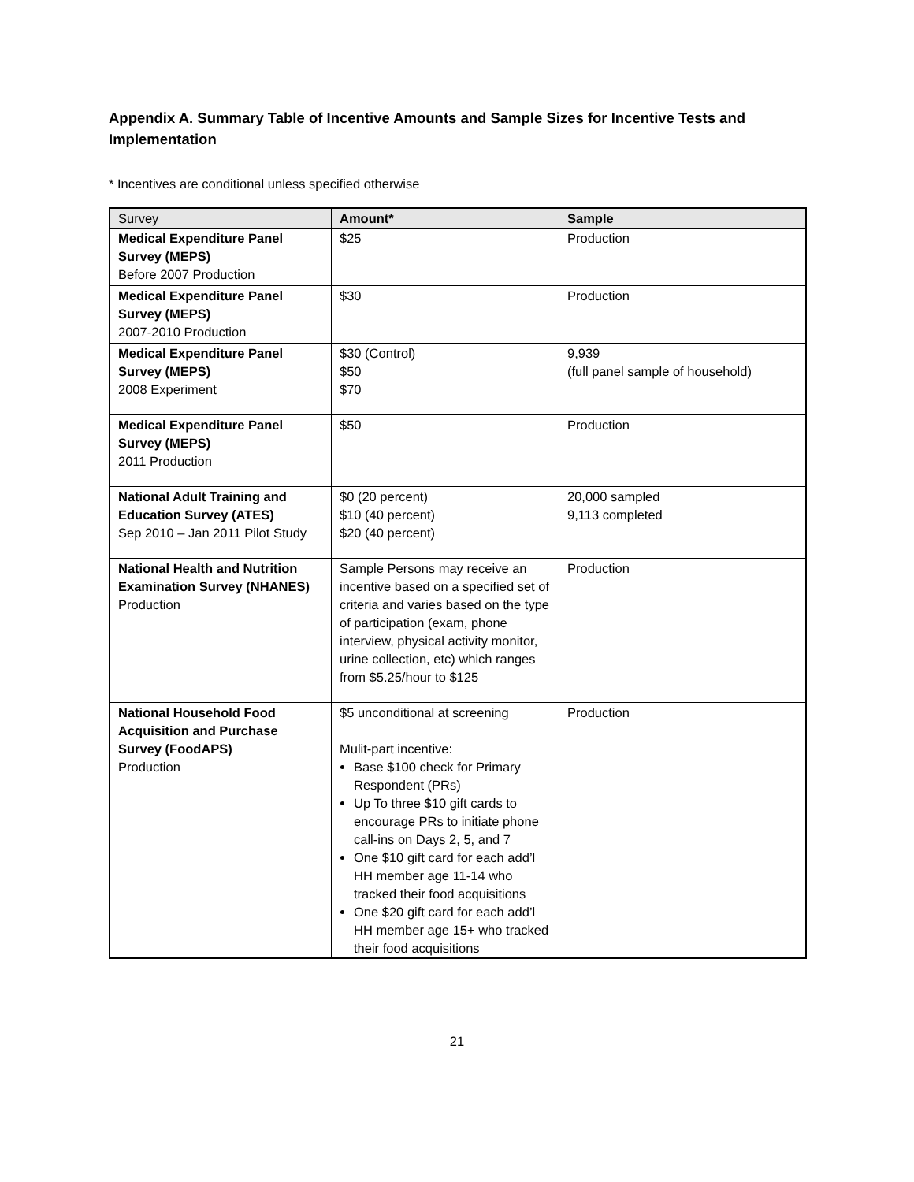Appendix A. Summary Table of Incentive Amounts and Sample Sizes for Incentive Tests and Implementation
* Incentives are conditional unless specified otherwise
| Survey | Amount* | Sample |
| --- | --- | --- |
| Medical Expenditure Panel Survey (MEPS) Before 2007 Production | $25 | Production |
| Medical Expenditure Panel Survey (MEPS) 2007-2010 Production | $30 | Production |
| Medical Expenditure Panel Survey (MEPS) 2008 Experiment | $30 (Control) $50 $70 | 9,939 (full panel sample of household) |
| Medical Expenditure Panel Survey (MEPS) 2011 Production | $50 | Production |
| National Adult Training and Education Survey (ATES) Sep 2010 – Jan 2011 Pilot Study | $0 (20 percent) $10 (40 percent) $20 (40 percent) | 20,000 sampled 9,113 completed |
| National Health and Nutrition Examination Survey (NHANES) Production | Sample Persons may receive an incentive based on a specified set of criteria and varies based on the type of participation (exam, phone interview, physical activity monitor, urine collection, etc) which ranges from $5.25/hour to $125 | Production |
| National Household Food Acquisition and Purchase Survey (FoodAPS) Production | $5 unconditional at screening Mulit-part incentive: Base $100 check for Primary Respondent (PRs) Up To three $10 gift cards to encourage PRs to initiate phone call-ins on Days 2, 5, and 7 One $10 gift card for each add’l HH member age 11-14 who tracked their food acquisitions One $20 gift card for each add’l HH member age 15+ who tracked their food acquisitions | Production |
21